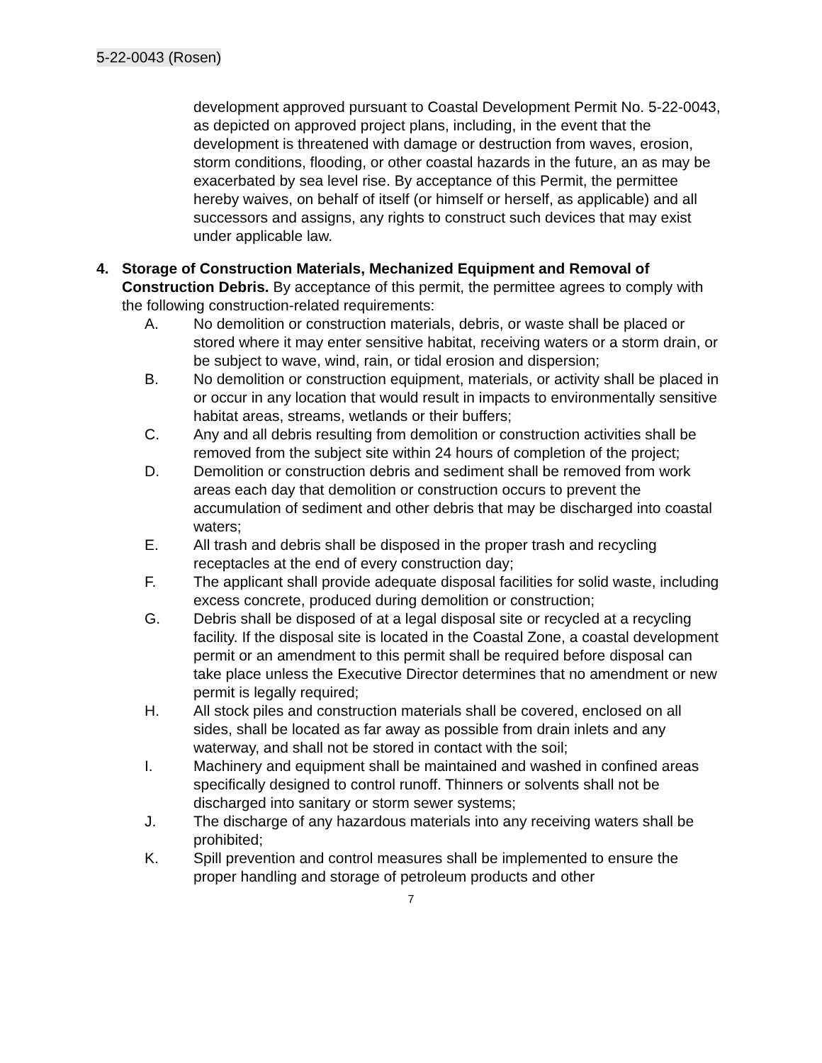5-22-0043 (Rosen)
development approved pursuant to Coastal Development Permit No. 5-22-0043, as depicted on approved project plans, including, in the event that the development is threatened with damage or destruction from waves, erosion, storm conditions, flooding, or other coastal hazards in the future, an as may be exacerbated by sea level rise. By acceptance of this Permit, the permittee hereby waives, on behalf of itself (or himself or herself, as applicable) and all successors and assigns, any rights to construct such devices that may exist under applicable law.
4. Storage of Construction Materials, Mechanized Equipment and Removal of Construction Debris. By acceptance of this permit, the permittee agrees to comply with the following construction-related requirements:
A. No demolition or construction materials, debris, or waste shall be placed or stored where it may enter sensitive habitat, receiving waters or a storm drain, or be subject to wave, wind, rain, or tidal erosion and dispersion;
B. No demolition or construction equipment, materials, or activity shall be placed in or occur in any location that would result in impacts to environmentally sensitive habitat areas, streams, wetlands or their buffers;
C. Any and all debris resulting from demolition or construction activities shall be removed from the subject site within 24 hours of completion of the project;
D. Demolition or construction debris and sediment shall be removed from work areas each day that demolition or construction occurs to prevent the accumulation of sediment and other debris that may be discharged into coastal waters;
E. All trash and debris shall be disposed in the proper trash and recycling receptacles at the end of every construction day;
F. The applicant shall provide adequate disposal facilities for solid waste, including excess concrete, produced during demolition or construction;
G. Debris shall be disposed of at a legal disposal site or recycled at a recycling facility. If the disposal site is located in the Coastal Zone, a coastal development permit or an amendment to this permit shall be required before disposal can take place unless the Executive Director determines that no amendment or new permit is legally required;
H. All stock piles and construction materials shall be covered, enclosed on all sides, shall be located as far away as possible from drain inlets and any waterway, and shall not be stored in contact with the soil;
I. Machinery and equipment shall be maintained and washed in confined areas specifically designed to control runoff. Thinners or solvents shall not be discharged into sanitary or storm sewer systems;
J. The discharge of any hazardous materials into any receiving waters shall be prohibited;
K. Spill prevention and control measures shall be implemented to ensure the proper handling and storage of petroleum products and other
7